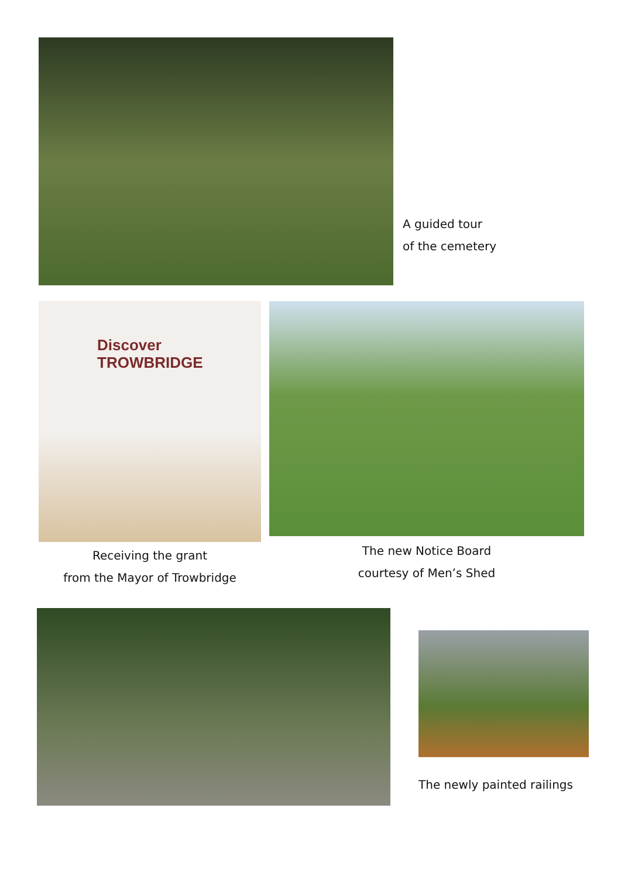A guided tour
of the cemetery
Discover
TROWBRIDGE
Receiving the grant
from the Mayor of Trowbridge
The new Notice Board
courtesy of Men’s Shed
The newly painted railings